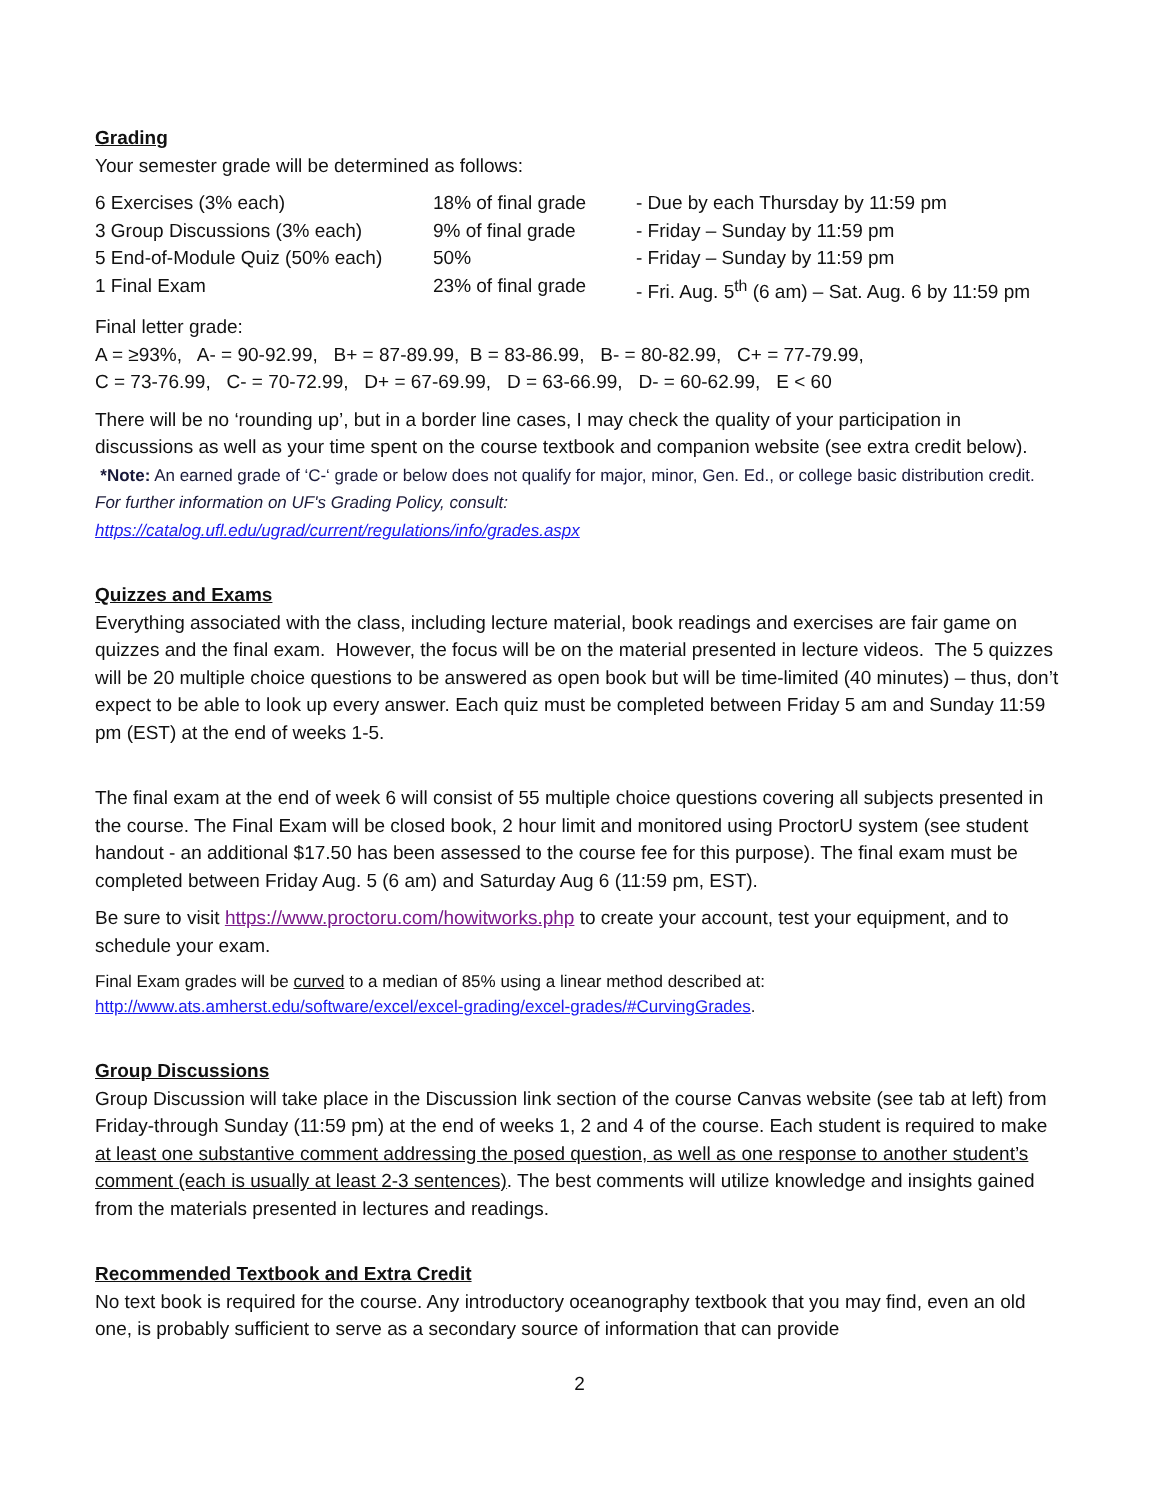Grading
Your semester grade will be determined as follows:
| 6 Exercises (3% each) | 18% of final grade | - Due by each Thursday by 11:59 pm |
| 3 Group Discussions (3% each) | 9% of final grade | - Friday – Sunday by 11:59 pm |
| 5 End-of-Module Quiz (50% each) | 50% | - Friday – Sunday by 11:59 pm |
| 1 Final Exam | 23% of final grade | - Fri. Aug. 5<sup>th</sup> (6 am) – Sat. Aug. 6 by 11:59 pm |
Final letter grade:
A = ≥93%, A- = 90-92.99, B+ = 87-89.99, B = 83-86.99, B- = 80-82.99, C+ = 77-79.99,
C = 73-76.99, C- = 70-72.99, D+ = 67-69.99, D = 63-66.99, D- = 60-62.99, E < 60
There will be no ‘rounding up’, but in a border line cases, I may check the quality of your participation in discussions as well as your time spent on the course textbook and companion website (see extra credit below). *Note: An earned grade of ‘C-‘ grade or below does not qualify for major, minor, Gen. Ed., or college basic distribution credit. For further information on UF's Grading Policy, consult:
https://catalog.ufl.edu/ugrad/current/regulations/info/grades.aspx
Quizzes and Exams
Everything associated with the class, including lecture material, book readings and exercises are fair game on quizzes and the final exam. However, the focus will be on the material presented in lecture videos. The 5 quizzes will be 20 multiple choice questions to be answered as open book but will be time-limited (40 minutes) – thus, don’t expect to be able to look up every answer. Each quiz must be completed between Friday 5 am and Sunday 11:59 pm (EST) at the end of weeks 1-5.
The final exam at the end of week 6 will consist of 55 multiple choice questions covering all subjects presented in the course. The Final Exam will be closed book, 2 hour limit and monitored using ProctorU system (see student handout - an additional $17.50 has been assessed to the course fee for this purpose). The final exam must be completed between Friday Aug. 5 (6 am) and Saturday Aug 6 (11:59 pm, EST).
Be sure to visit https://www.proctoru.com/howitworks.php to create your account, test your equipment, and to schedule your exam.
Final Exam grades will be curved to a median of 85% using a linear method described at:
http://www.ats.amherst.edu/software/excel/excel-grading/excel-grades/#CurvingGrades.
Group Discussions
Group Discussion will take place in the Discussion link section of the course Canvas website (see tab at left) from Friday-through Sunday (11:59 pm) at the end of weeks 1, 2 and 4 of the course. Each student is required to make at least one substantive comment addressing the posed question, as well as one response to another student’s comment (each is usually at least 2-3 sentences). The best comments will utilize knowledge and insights gained from the materials presented in lectures and readings.
Recommended Textbook and Extra Credit
No text book is required for the course. Any introductory oceanography textbook that you may find, even an old one, is probably sufficient to serve as a secondary source of information that can provide
2